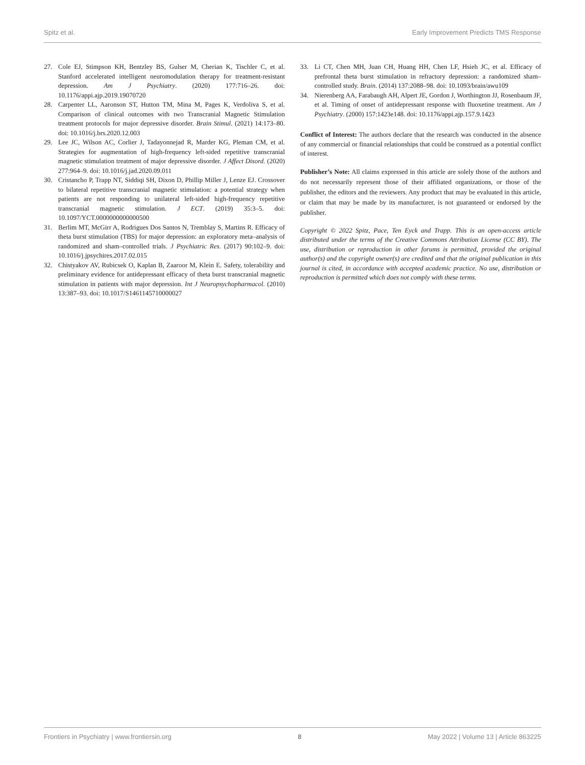Spitz et al. Early Improvement Predicts TMS Response
27. Cole EJ, Stimpson KH, Bentzley BS, Gulser M, Cherian K, Tischler C, et al. Stanford accelerated intelligent neuromodulation therapy for treatment-resistant depression. Am J Psychiatry. (2020) 177:716–26. doi: 10.1176/appi.ajp.2019.19070720
28. Carpenter LL, Aaronson ST, Hutton TM, Mina M, Pages K, Verdoliva S, et al. Comparison of clinical outcomes with two Transcranial Magnetic Stimulation treatment protocols for major depressive disorder. Brain Stimul. (2021) 14:173–80. doi: 10.1016/j.brs.2020.12.003
29. Lee JC, Wilson AC, Corlier J, Tadayonnejad R, Marder KG, Pleman CM, et al. Strategies for augmentation of high-frequency left-sided repetitive transcranial magnetic stimulation treatment of major depressive disorder. J Affect Disord. (2020) 277:964–9. doi: 10.1016/j.jad.2020.09.011
30. Cristancho P, Trapp NT, Siddiqi SH, Dixon D, Phillip Miller J, Lenze EJ. Crossover to bilateral repetitive transcranial magnetic stimulation: a potential strategy when patients are not responding to unilateral left-sided high-frequency repetitive transcranial magnetic stimulation. J ECT. (2019) 35:3–5. doi: 10.1097/YCT.0000000000000500
31. Berlim MT, McGirr A, Rodrigues Dos Santos N, Tremblay S, Martins R. Efficacy of theta burst stimulation (TBS) for major depression: an exploratory meta–analysis of randomized and sham–controlled trials. J Psychiatric Res. (2017) 90:102–9. doi: 10.1016/j.jpsychires.2017.02.015
32. Chistyakov AV, Rubicsek O, Kaplan B, Zaaroor M, Klein E. Safety, tolerability and preliminary evidence for antidepressant efficacy of theta burst transcranial magnetic stimulation in patients with major depression. Int J Neuropsychopharmacol. (2010) 13:387–93. doi: 10.1017/S1461145710000027
33. Li CT, Chen MH, Juan CH, Huang HH, Chen LF, Hsieh JC, et al. Efficacy of prefrontal theta burst stimulation in refractory depression: a randomized sham–controlled study. Brain. (2014) 137:2088–98. doi: 10.1093/brain/awu109
34. Nierenberg AA, Farabaugh AH, Alpert JE, Gordon J, Worthington JJ, Rosenbaum JF, et al. Timing of onset of antidepressant response with fluoxetine treatment. Am J Psychiatry. (2000) 157:1423e148. doi: 10.1176/appi.ajp.157.9.1423
Conflict of Interest: The authors declare that the research was conducted in the absence of any commercial or financial relationships that could be construed as a potential conflict of interest.
Publisher’s Note: All claims expressed in this article are solely those of the authors and do not necessarily represent those of their affiliated organizations, or those of the publisher, the editors and the reviewers. Any product that may be evaluated in this article, or claim that may be made by its manufacturer, is not guaranteed or endorsed by the publisher.
Copyright © 2022 Spitz, Pace, Ten Eyck and Trapp. This is an open-access article distributed under the terms of the Creative Commons Attribution License (CC BY). The use, distribution or reproduction in other forums is permitted, provided the original author(s) and the copyright owner(s) are credited and that the original publication in this journal is cited, in accordance with accepted academic practice. No use, distribution or reproduction is permitted which does not comply with these terms.
Frontiers in Psychiatry | www.frontiersin.org 8 May 2022 | Volume 13 | Article 863225